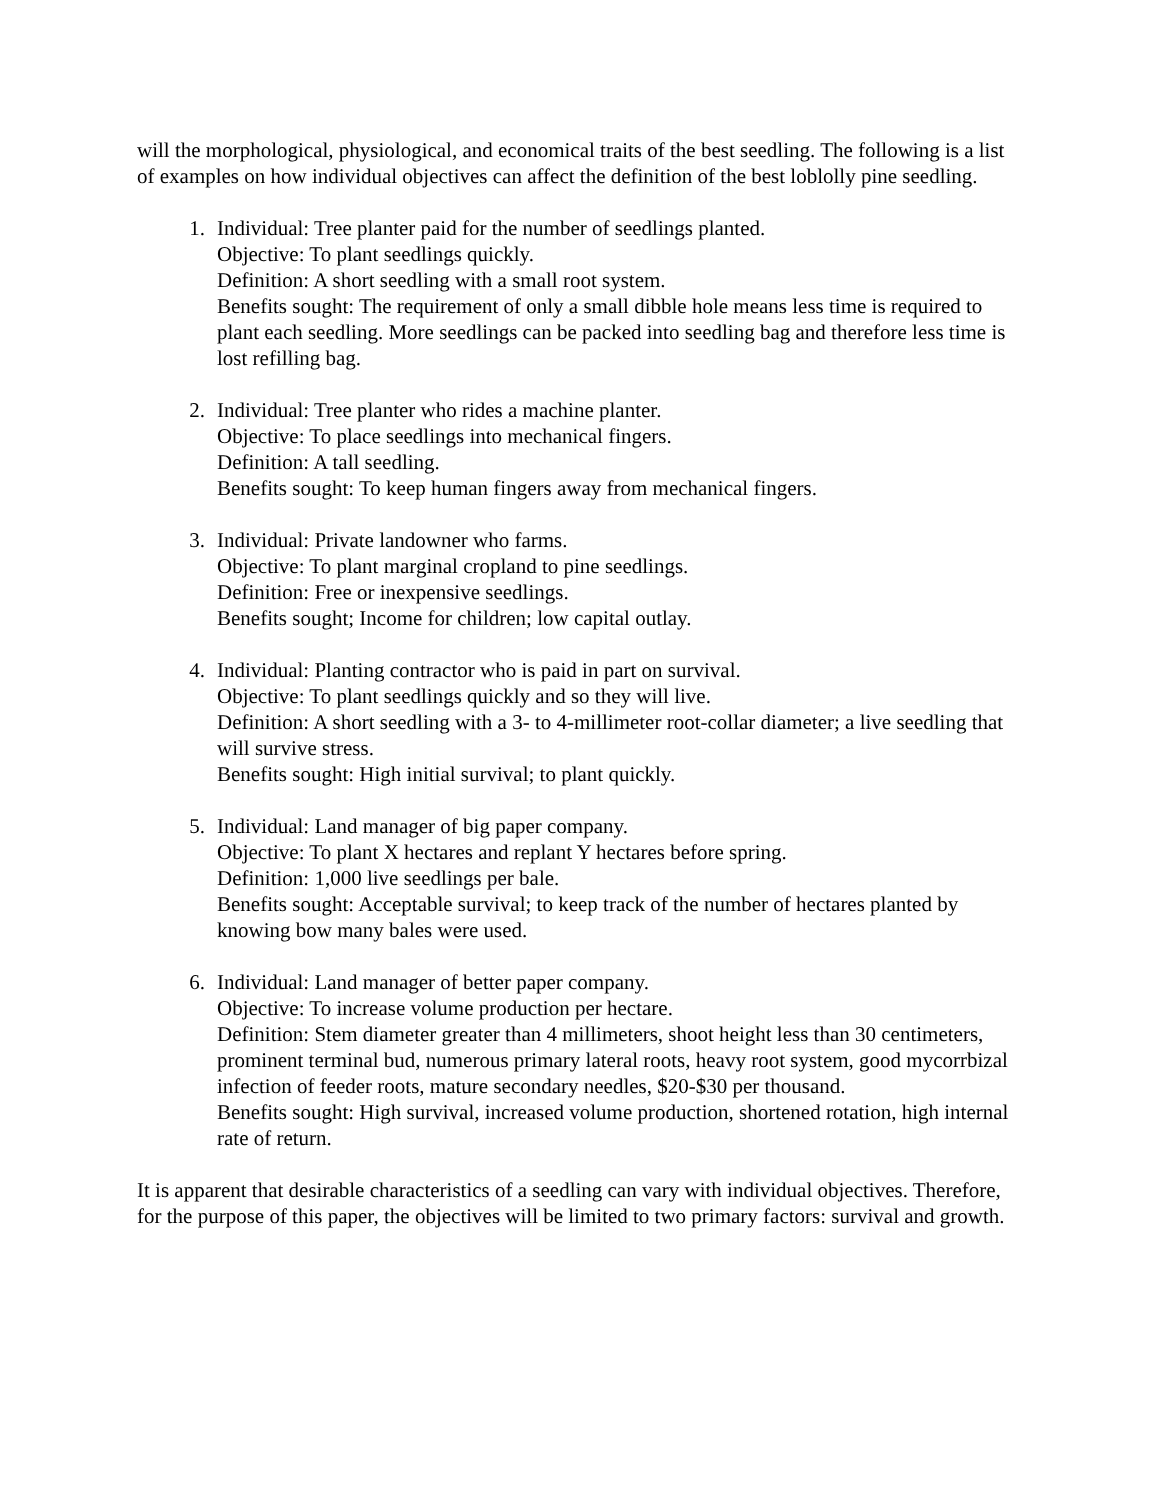will the morphological, physiological, and economical traits of the best seedling. The following is a list of examples on how individual objectives can affect the definition of the best loblolly pine seedling.
1. Individual: Tree planter paid for the number of seedlings planted.
Objective: To plant seedlings quickly.
Definition: A short seedling with a small root system.
Benefits sought: The requirement of only a small dibble hole means less time is required to plant each seedling. More seedlings can be packed into seedling bag and therefore less time is lost refilling bag.
2. Individual: Tree planter who rides a machine planter.
Objective: To place seedlings into mechanical fingers.
Definition: A tall seedling.
Benefits sought: To keep human fingers away from mechanical fingers.
3. Individual: Private landowner who farms.
Objective: To plant marginal cropland to pine seedlings.
Definition: Free or inexpensive seedlings.
Benefits sought; Income for children; low capital outlay.
4. Individual: Planting contractor who is paid in part on survival.
Objective: To plant seedlings quickly and so they will live.
Definition: A short seedling with a 3- to 4-millimeter root-collar diameter; a live seedling that will survive stress.
Benefits sought: High initial survival; to plant quickly.
5. Individual: Land manager of big paper company.
Objective: To plant X hectares and replant Y hectares before spring.
Definition: 1,000 live seedlings per bale.
Benefits sought: Acceptable survival; to keep track of the number of hectares planted by knowing bow many bales were used.
6. Individual: Land manager of better paper company.
Objective: To increase volume production per hectare.
Definition: Stem diameter greater than 4 millimeters, shoot height less than 30 centimeters, prominent terminal bud, numerous primary lateral roots, heavy root system, good mycorrbizal infection of feeder roots, mature secondary needles, $20-$30 per thousand.
Benefits sought: High survival, increased volume production, shortened rotation, high internal rate of return.
It is apparent that desirable characteristics of a seedling can vary with individual objectives. Therefore, for the purpose of this paper, the objectives will be limited to two primary factors: survival and growth.